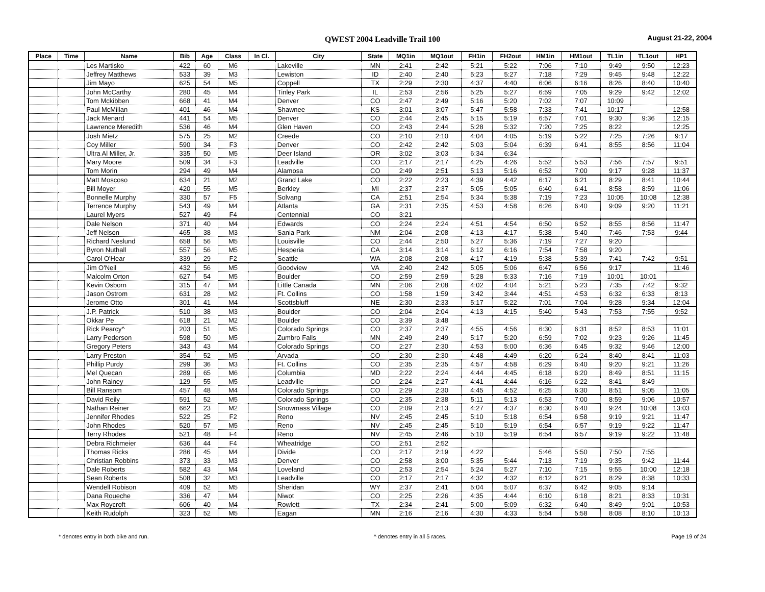QWEST 2004 Leadville Trail 100 August 21-22, 2004
| Place | Time | Name | Bib | Age | Class | In Cl. | City | State | MQ1in | MQ1out | FH1in | FH2out | HM1in | HM1out | TL1in | TL1out | HP1 |
| --- | --- | --- | --- | --- | --- | --- | --- | --- | --- | --- | --- | --- | --- | --- | --- | --- | --- |
| | | Les Martisko | 422 | 60 | M6 | | Lakeville | MN | 2:41 | 2:42 | 5:21 | 5:22 | 7:06 | 7:10 | 9:49 | 9:50 | 12:23 |
| | | Jeffrey Matthews | 533 | 39 | M3 | | Lewiston | ID | 2:40 | 2:40 | 5:23 | 5:27 | 7:18 | 7:29 | 9:45 | 9:48 | 12:22 |
| | | Jim Mayo | 625 | 54 | M5 | | Coppell | TX | 2:29 | 2:30 | 4:37 | 4:40 | 6:06 | 6:16 | 8:26 | 8:40 | 10:40 |
| | | John McCarthy | 280 | 45 | M4 | | Tinley Park | IL | 2:53 | 2:56 | 5:25 | 5:27 | 6:59 | 7:05 | 9:29 | 9:42 | 12:02 |
| | | Tom Mckibben | 668 | 41 | M4 | | Denver | CO | 2:47 | 2:49 | 5:16 | 5:20 | 7:02 | 7:07 | 10:09 | | |
| | | Paul McMillan | 401 | 46 | M4 | | Shawnee | KS | 3:01 | 3:07 | 5:47 | 5:58 | 7:33 | 7:41 | 10:17 | | 12:58 |
| | | Jack Menard | 441 | 54 | M5 | | Denver | CO | 2:44 | 2:45 | 5:15 | 5:19 | 6:57 | 7:01 | 9:30 | 9:36 | 12:15 |
| | | Lawrence Meredith | 536 | 46 | M4 | | Glen Haven | CO | 2:43 | 2:44 | 5:28 | 5:32 | 7:20 | 7:25 | 8:22 | | 12:25 |
| | | Josh Mietz | 575 | 25 | M2 | | Creede | CO | 2:10 | 2:10 | 4:04 | 4:05 | 5:19 | 5:22 | 7:25 | 7:26 | 9:17 |
| | | Coy Miller | 590 | 34 | F3 | | Denver | CO | 2:42 | 2:42 | 5:03 | 5:04 | 6:39 | 6:41 | 8:55 | 8:56 | 11:04 |
| | | Ultra Al Miller, Jr. | 335 | 50 | M5 | | Deer Island | OR | 3:02 | 3:03 | 6:34 | 6:34 | | | | | |
| | | Mary Moore | 509 | 34 | F3 | | Leadville | CO | 2:17 | 2:17 | 4:25 | 4:26 | 5:52 | 5:53 | 7:56 | 7:57 | 9:51 |
| | | Tom Morin | 294 | 49 | M4 | | Alamosa | CO | 2:49 | 2:51 | 5:13 | 5:16 | 6:52 | 7:00 | 9:17 | 9:28 | 11:37 |
| | | Matt Moscoso | 634 | 21 | M2 | | Grand Lake | CO | 2:22 | 2:23 | 4:39 | 4:42 | 6:17 | 6:21 | 8:29 | 8:41 | 10:44 |
| | | Bill Moyer | 420 | 55 | M5 | | Berkley | MI | 2:37 | 2:37 | 5:05 | 5:05 | 6:40 | 6:41 | 8:58 | 8:59 | 11:06 |
| | | Bonnelle Murphy | 330 | 57 | F5 | | Solvang | CA | 2:51 | 2:54 | 5:34 | 5:38 | 7:19 | 7:23 | 10:05 | 10:08 | 12:38 |
| | | Terrence Murphy | 543 | 49 | M4 | | Atlanta | GA | 2:31 | 2:35 | 4:53 | 4:58 | 6:26 | 6:40 | 9:09 | 9:20 | 11:21 |
| | | Laurel Myers | 527 | 49 | F4 | | Centennial | CO | 3:21 | | | | | | | | |
| | | Dale Nelson | 371 | 40 | M4 | | Edwards | CO | 2:24 | 2:24 | 4:51 | 4:54 | 6:50 | 6:52 | 8:55 | 8:56 | 11:47 |
| | | Jeff Nelson | 465 | 38 | M3 | | Sania Park | NM | 2:04 | 2:08 | 4:13 | 4:17 | 5:38 | 5:40 | 7:46 | 7:53 | 9:44 |
| | | Richard Neslund | 658 | 56 | M5 | | Louisville | CO | 2:44 | 2:50 | 5:27 | 5:36 | 7:19 | 7:27 | 9:20 | | |
| | | Byron Nuthall | 557 | 56 | M5 | | Hesperia | CA | 3:14 | 3:14 | 6:12 | 6:16 | 7:54 | 7:58 | 9:20 | | |
| | | Carol O'Hear | 339 | 29 | F2 | | Seattle | WA | 2:08 | 2:08 | 4:17 | 4:19 | 5:38 | 5:39 | 7:41 | 7:42 | 9:51 |
| | | Jim O'Neil | 432 | 56 | M5 | | Goodview | VA | 2:40 | 2:42 | 5:05 | 5:06 | 6:47 | 6:56 | 9:17 | | 11:46 |
| | | Malcolm Orton | 627 | 54 | M5 | | Boulder | CO | 2:59 | 2:59 | 5:28 | 5:33 | 7:16 | 7:19 | 10:01 | 10:01 | |
| | | Kevin Osborn | 315 | 47 | M4 | | Little Canada | MN | 2:06 | 2:08 | 4:02 | 4:04 | 5:21 | 5:23 | 7:35 | 7:42 | 9:32 |
| | | Jason Ostrom | 631 | 28 | M2 | | Ft. Collins | CO | 1:58 | 1:59 | 3:42 | 3:44 | 4:51 | 4:53 | 6:32 | 6:33 | 8:13 |
| | | Jerome Otto | 301 | 41 | M4 | | Scottsbluff | NE | 2:30 | 2:33 | 5:17 | 5:22 | 7:01 | 7:04 | 9:28 | 9:34 | 12:04 |
| | | J.P. Patrick | 510 | 38 | M3 | | Boulder | CO | 2:04 | 2:04 | 4:13 | 4:15 | 5:40 | 5:43 | 7:53 | 7:55 | 9:52 |
| | | Okkar Pe | 618 | 21 | M2 | | Boulder | CO | 3:39 | 3:48 | | | | | | | |
| | | Rick Pearcy^ | 203 | 51 | M5 | | Colorado Springs | CO | 2:37 | 2:37 | 4:55 | 4:56 | 6:30 | 6:31 | 8:52 | 8:53 | 11:01 |
| | | Larry Pederson | 598 | 50 | M5 | | Zumbro Falls | MN | 2:49 | 2:49 | 5:17 | 5:20 | 6:59 | 7:02 | 9:23 | 9:26 | 11:45 |
| | | Gregory Peters | 343 | 43 | M4 | | Colorado Springs | CO | 2:27 | 2:30 | 4:53 | 5:00 | 6:36 | 6:45 | 9:32 | 9:46 | 12:00 |
| | | Larry Preston | 354 | 52 | M5 | | Arvada | CO | 2:30 | 2:30 | 4:48 | 4:49 | 6:20 | 6:24 | 8:40 | 8:41 | 11:03 |
| | | Phillip Purdy | 299 | 36 | M3 | | Ft. Collins | CO | 2:35 | 2:35 | 4:57 | 4:58 | 6:29 | 6:40 | 9:20 | 9:21 | 11:26 |
| | | Mel Quecan | 289 | 65 | M6 | | Columbia | MD | 2:22 | 2:24 | 4:44 | 4:45 | 6:18 | 6:20 | 8:49 | 8:51 | 11:15 |
| | | John Rainey | 129 | 55 | M5 | | Leadville | CO | 2:24 | 2:27 | 4:41 | 4:44 | 6:16 | 6:22 | 8:41 | 8:49 | |
| | | Bill Ransom | 457 | 48 | M4 | | Colorado Springs | CO | 2:29 | 2:30 | 4:45 | 4:52 | 6:25 | 6:30 | 8:51 | 9:05 | 11:05 |
| | | David Reily | 591 | 52 | M5 | | Colorado Springs | CO | 2:35 | 2:38 | 5:11 | 5:13 | 6:53 | 7:00 | 8:59 | 9:06 | 10:57 |
| | | Nathan Reiner | 662 | 23 | M2 | | Snowmass Village | CO | 2:09 | 2:13 | 4:27 | 4:37 | 6:30 | 6:40 | 9:24 | 10:08 | 13:03 |
| | | Jennifer Rhodes | 522 | 25 | F2 | | Reno | NV | 2:45 | 2:45 | 5:10 | 5:18 | 6:54 | 6:58 | 9:19 | 9:21 | 11:47 |
| | | John Rhodes | 520 | 57 | M5 | | Reno | NV | 2:45 | 2:45 | 5:10 | 5:19 | 6:54 | 6:57 | 9:19 | 9:22 | 11:47 |
| | | Terry Rhodes | 521 | 48 | F4 | | Reno | NV | 2:45 | 2:46 | 5:10 | 5:19 | 6:54 | 6:57 | 9:19 | 9:22 | 11:48 |
| | | Debra Richmeier | 636 | 44 | F4 | | Wheatridge | CO | 2:51 | 2:52 | | | | | | | |
| | | Thomas Ricks | 286 | 45 | M4 | | Divide | CO | 2:17 | 2:19 | 4:22 | | 5:46 | 5:50 | 7:50 | 7:55 | |
| | | Christian Robbins | 373 | 33 | M3 | | Denver | CO | 2:58 | 3:00 | 5:35 | 5:44 | 7:13 | 7:19 | 9:35 | 9:42 | 11:44 |
| | | Dale Roberts | 582 | 43 | M4 | | Loveland | CO | 2:53 | 2:54 | 5:24 | 5:27 | 7:10 | 7:15 | 9:55 | 10:00 | 12:18 |
| | | Sean Roberts | 508 | 32 | M3 | | Leadville | CO | 2:17 | 2:17 | 4:32 | 4:32 | 6:12 | 6:21 | 8:29 | 8:38 | 10:33 |
| | | Wendell Robison | 409 | 52 | M5 | | Sheridan | WY | 2:37 | 2:41 | 5:04 | 5:07 | 6:37 | 6:42 | 9:05 | 9:14 | |
| | | Dana Roueche | 336 | 47 | M4 | | Niwot | CO | 2:25 | 2:26 | 4:35 | 4:44 | 6:10 | 6:18 | 8:21 | 8:33 | 10:31 |
| | | Max Roycroft | 606 | 40 | M4 | | Rowlett | TX | 2:34 | 2:41 | 5:00 | 5:09 | 6:32 | 6:40 | 8:49 | 9:01 | 10:53 |
| | | Keith Rudolph | 323 | 52 | M5 | | Eagan | MN | 2:16 | 2:16 | 4:30 | 4:33 | 5:54 | 5:58 | 8:08 | 8:10 | 10:13 |
* denotes entry in both bike and run. ^ denotes entry in all 5 races. Page 19 of 24